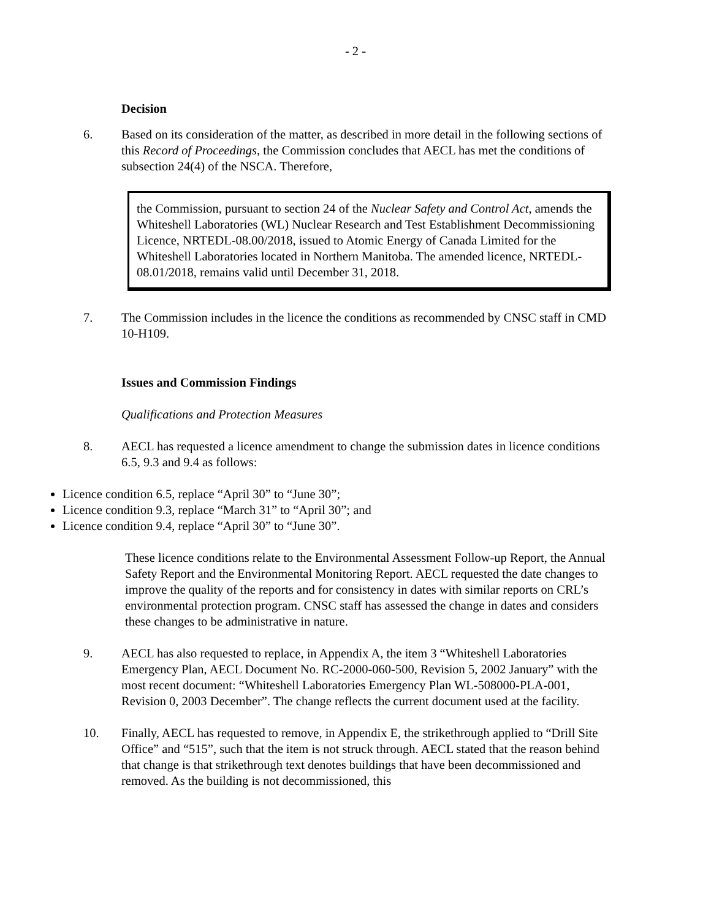- 2 -
Decision
6. Based on its consideration of the matter, as described in more detail in the following sections of this Record of Proceedings, the Commission concludes that AECL has met the conditions of subsection 24(4) of the NSCA. Therefore,
the Commission, pursuant to section 24 of the Nuclear Safety and Control Act, amends the Whiteshell Laboratories (WL) Nuclear Research and Test Establishment Decommissioning Licence, NRTEDL-08.00/2018, issued to Atomic Energy of Canada Limited for the Whiteshell Laboratories located in Northern Manitoba. The amended licence, NRTEDL-08.01/2018, remains valid until December 31, 2018.
7. The Commission includes in the licence the conditions as recommended by CNSC staff in CMD 10-H109.
Issues and Commission Findings
Qualifications and Protection Measures
8. AECL has requested a licence amendment to change the submission dates in licence conditions 6.5, 9.3 and 9.4 as follows:
Licence condition 6.5, replace “April 30” to “June 30”;
Licence condition 9.3, replace “March 31” to “April 30”; and
Licence condition 9.4, replace “April 30” to “June 30”.
These licence conditions relate to the Environmental Assessment Follow-up Report, the Annual Safety Report and the Environmental Monitoring Report. AECL requested the date changes to improve the quality of the reports and for consistency in dates with similar reports on CRL’s environmental protection program. CNSC staff has assessed the change in dates and considers these changes to be administrative in nature.
9. AECL has also requested to replace, in Appendix A, the item 3 “Whiteshell Laboratories Emergency Plan, AECL Document No. RC-2000-060-500, Revision 5, 2002 January” with the most recent document: “Whiteshell Laboratories Emergency Plan WL-508000-PLA-001, Revision 0, 2003 December”. The change reflects the current document used at the facility.
10. Finally, AECL has requested to remove, in Appendix E, the strikethrough applied to “Drill Site Office” and “515”, such that the item is not struck through. AECL stated that the reason behind that change is that strikethrough text denotes buildings that have been decommissioned and removed. As the building is not decommissioned, this